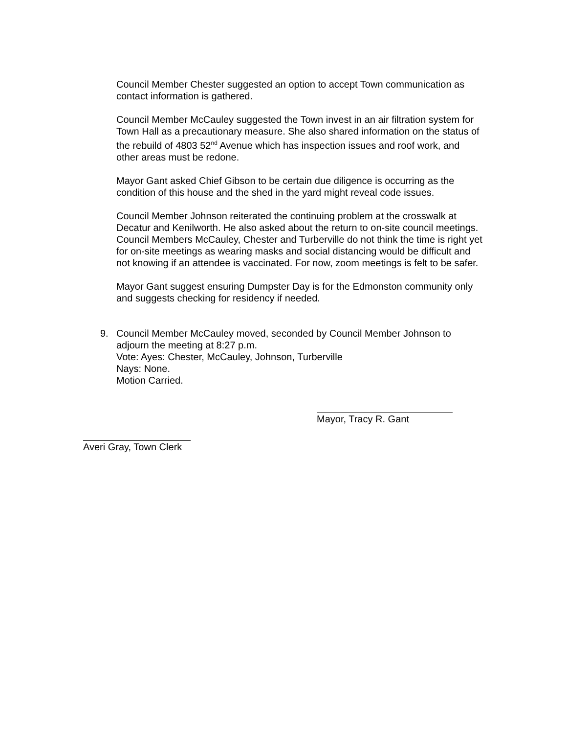Council Member Chester suggested an option to accept Town communication as contact information is gathered.
Council Member McCauley suggested the Town invest in an air filtration system for Town Hall as a precautionary measure. She also shared information on the status of the rebuild of 4803 52<sup>nd</sup> Avenue which has inspection issues and roof work, and other areas must be redone.
Mayor Gant asked Chief Gibson to be certain due diligence is occurring as the condition of this house and the shed in the yard might reveal code issues.
Council Member Johnson reiterated the continuing problem at the crosswalk at Decatur and Kenilworth. He also asked about the return to on-site council meetings. Council Members McCauley, Chester and Turberville do not think the time is right yet for on-site meetings as wearing masks and social distancing would be difficult and not knowing if an attendee is vaccinated. For now, zoom meetings is felt to be safer.
Mayor Gant suggest ensuring Dumpster Day is for the Edmonston community only and suggests checking for residency if needed.
9. Council Member McCauley moved, seconded by Council Member Johnson to
adjourn the meeting at 8:27 p.m.
Vote: Ayes: Chester, McCauley, Johnson, Turberville
Nays: None.
Motion Carried.
Mayor, Tracy R. Gant
Averi Gray, Town Clerk